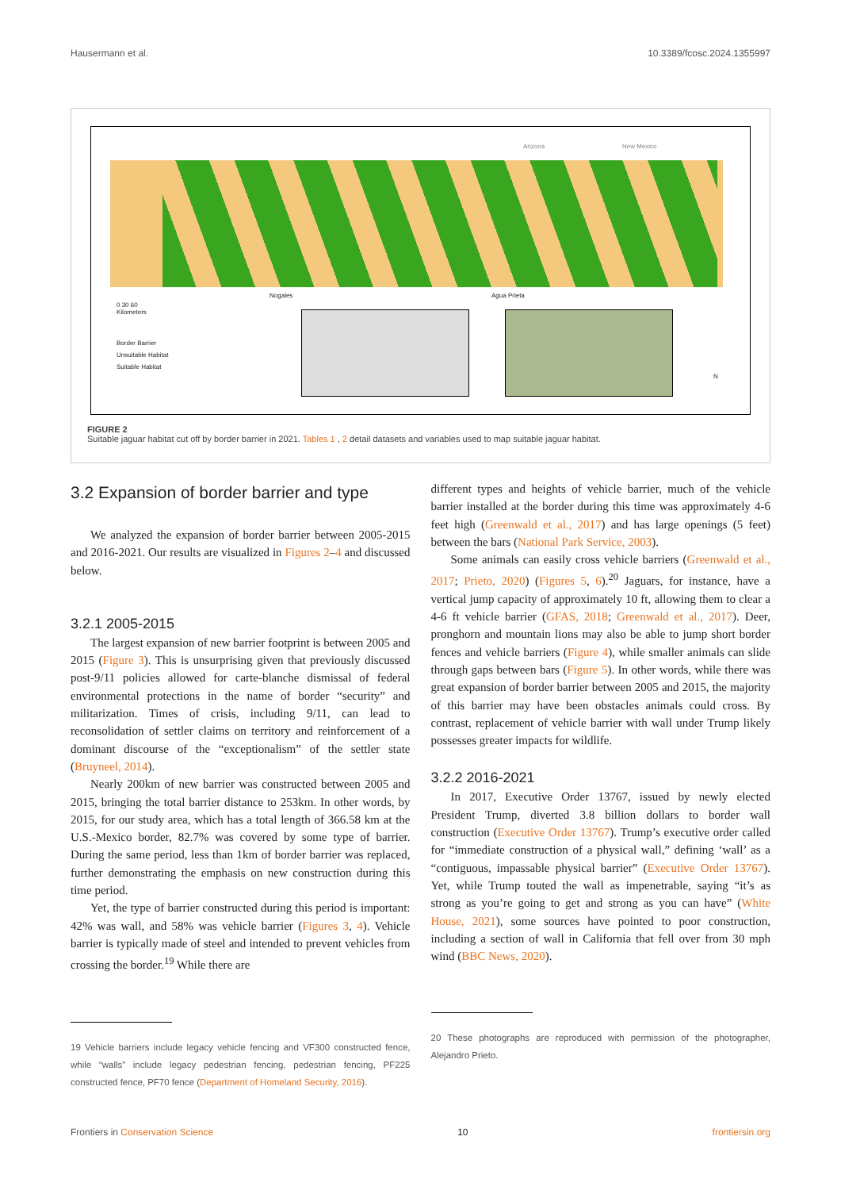Hausermann et al. 10.3389/fcosc.2024.1355997
Arizona New Mexico
Nogales Agua Prieta
0 30 60
Kilometers
Border Barrier
Unsuitable Habitat
Suitable Habitat
N
FIGURE 2
Suitable jaguar habitat cut off by border barrier in 2021. Tables 1 , 2 detail datasets and variables used to map suitable jaguar habitat.
3.2 Expansion of border barrier and type
We analyzed the expansion of border barrier between 2005-2015 and 2016-2021. Our results are visualized in Figures 2–4 and discussed below.
3.2.1 2005-2015
The largest expansion of new barrier footprint is between 2005 and 2015 (Figure 3). This is unsurprising given that previously discussed post-9/11 policies allowed for carte-blanche dismissal of federal environmental protections in the name of border “security” and militarization. Times of crisis, including 9/11, can lead to reconsolidation of settler claims on territory and reinforcement of a dominant discourse of the “exceptionalism” of the settler state (Bruyneel, 2014).
Nearly 200km of new barrier was constructed between 2005 and 2015, bringing the total barrier distance to 253km. In other words, by 2015, for our study area, which has a total length of 366.58 km at the U.S.-Mexico border, 82.7% was covered by some type of barrier. During the same period, less than 1km of border barrier was replaced, further demonstrating the emphasis on new construction during this time period.
Yet, the type of barrier constructed during this period is important: 42% was wall, and 58% was vehicle barrier (Figures 3, 4). Vehicle barrier is typically made of steel and intended to prevent vehicles from crossing the border.<sup>19</sup> While there are
19 Vehicle barriers include legacy vehicle fencing and VF300 constructed fence, while “walls” include legacy pedestrian fencing, pedestrian fencing, PF225 constructed fence, PF70 fence (Department of Homeland Security, 2016).
different types and heights of vehicle barrier, much of the vehicle barrier installed at the border during this time was approximately 4-6 feet high (Greenwald et al., 2017) and has large openings (5 feet) between the bars (National Park Service, 2003).
Some animals can easily cross vehicle barriers (Greenwald et al., 2017; Prieto, 2020) (Figures 5, 6).<sup>20</sup> Jaguars, for instance, have a vertical jump capacity of approximately 10 ft, allowing them to clear a 4-6 ft vehicle barrier (GFAS, 2018; Greenwald et al., 2017). Deer, pronghorn and mountain lions may also be able to jump short border fences and vehicle barriers (Figure 4), while smaller animals can slide through gaps between bars (Figure 5). In other words, while there was great expansion of border barrier between 2005 and 2015, the majority of this barrier may have been obstacles animals could cross. By contrast, replacement of vehicle barrier with wall under Trump likely possesses greater impacts for wildlife.
3.2.2 2016-2021
In 2017, Executive Order 13767, issued by newly elected President Trump, diverted 3.8 billion dollars to border wall construction (Executive Order 13767). Trump’s executive order called for “immediate construction of a physical wall,” defining ‘wall’ as a “contiguous, impassable physical barrier” (Executive Order 13767). Yet, while Trump touted the wall as impenetrable, saying “it’s as strong as you’re going to get and strong as you can have” (White House, 2021), some sources have pointed to poor construction, including a section of wall in California that fell over from 30 mph wind (BBC News, 2020).
20 These photographs are reproduced with permission of the photographer, Alejandro Prieto.
Frontiers in Conservation Science 10 frontiersin.org